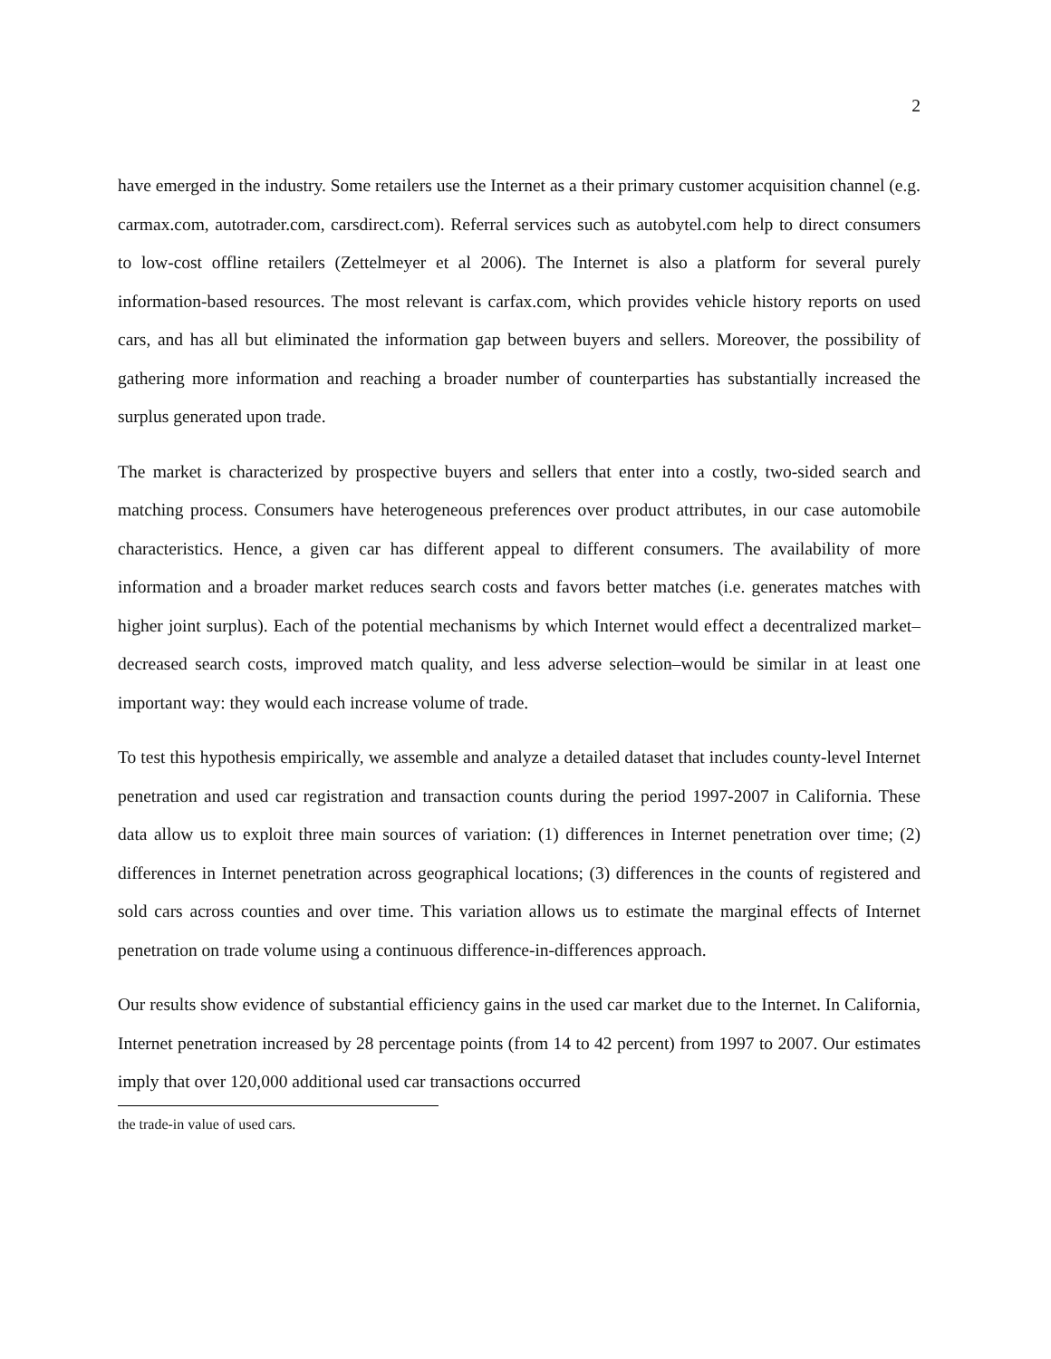2
have emerged in the industry. Some retailers use the Internet as a their primary customer acquisition channel (e.g. carmax.com, autotrader.com, carsdirect.com). Referral services such as autobytel.com help to direct consumers to low-cost offline retailers (Zettelmeyer et al 2006). The Internet is also a platform for several purely information-based resources. The most relevant is carfax.com, which provides vehicle history reports on used cars, and has all but eliminated the information gap between buyers and sellers. Moreover, the possibility of gathering more information and reaching a broader number of counterparties has substantially increased the surplus generated upon trade.
The market is characterized by prospective buyers and sellers that enter into a costly, two-sided search and matching process. Consumers have heterogeneous preferences over product attributes, in our case automobile characteristics. Hence, a given car has different appeal to different consumers. The availability of more information and a broader market reduces search costs and favors better matches (i.e. generates matches with higher joint surplus). Each of the potential mechanisms by which Internet would effect a decentralized market–decreased search costs, improved match quality, and less adverse selection–would be similar in at least one important way: they would each increase volume of trade.
To test this hypothesis empirically, we assemble and analyze a detailed dataset that includes county-level Internet penetration and used car registration and transaction counts during the period 1997-2007 in California. These data allow us to exploit three main sources of variation: (1) differences in Internet penetration over time; (2) differences in Internet penetration across geographical locations; (3) differences in the counts of registered and sold cars across counties and over time. This variation allows us to estimate the marginal effects of Internet penetration on trade volume using a continuous difference-in-differences approach.
Our results show evidence of substantial efficiency gains in the used car market due to the Internet. In California, Internet penetration increased by 28 percentage points (from 14 to 42 percent) from 1997 to 2007. Our estimates imply that over 120,000 additional used car transactions occurred
the trade-in value of used cars.